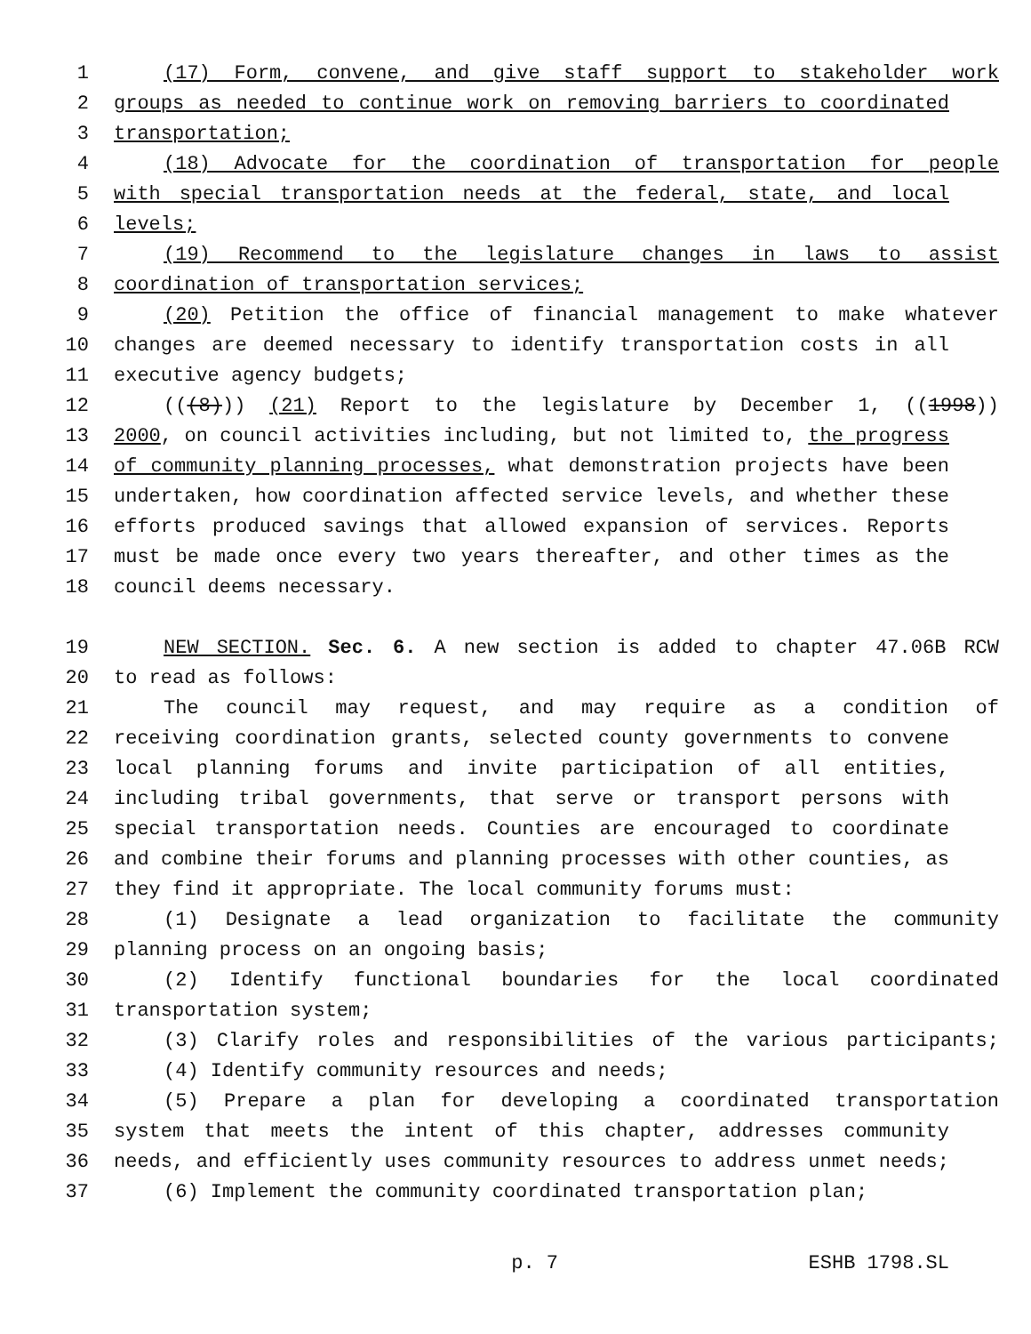1 (17) Form, convene, and give staff support to stakeholder work
2 groups as needed to continue work on removing barriers to coordinated
3 transportation;
4 (18) Advocate for the coordination of transportation for people
5 with special transportation needs at the federal, state, and local
6 levels;
7 (19) Recommend to the legislature changes in laws to assist
8 coordination of transportation services;
9 (20) Petition the office of financial management to make whatever
10 changes are deemed necessary to identify transportation costs in all
11 executive agency budgets;
12 (((8))) (21) Report to the legislature by December 1, ((1998))
13 2000, on council activities including, but not limited to, the progress
14 of community planning processes, what demonstration projects have been
15 undertaken, how coordination affected service levels, and whether these
16 efforts produced savings that allowed expansion of services. Reports
17 must be made once every two years thereafter, and other times as the
18 council deems necessary.
19 NEW SECTION. Sec. 6. A new section is added to chapter 47.06B RCW
20 to read as follows:
21 The council may request, and may require as a condition of
22 receiving coordination grants, selected county governments to convene
23 local planning forums and invite participation of all entities,
24 including tribal governments, that serve or transport persons with
25 special transportation needs. Counties are encouraged to coordinate
26 and combine their forums and planning processes with other counties, as
27 they find it appropriate. The local community forums must:
28 (1) Designate a lead organization to facilitate the community
29 planning process on an ongoing basis;
30 (2) Identify functional boundaries for the local coordinated
31 transportation system;
32 (3) Clarify roles and responsibilities of the various participants;
33 (4) Identify community resources and needs;
34 (5) Prepare a plan for developing a coordinated transportation
35 system that meets the intent of this chapter, addresses community
36 needs, and efficiently uses community resources to address unmet needs;
37 (6) Implement the community coordinated transportation plan;
p. 7 ESHB 1798.SL